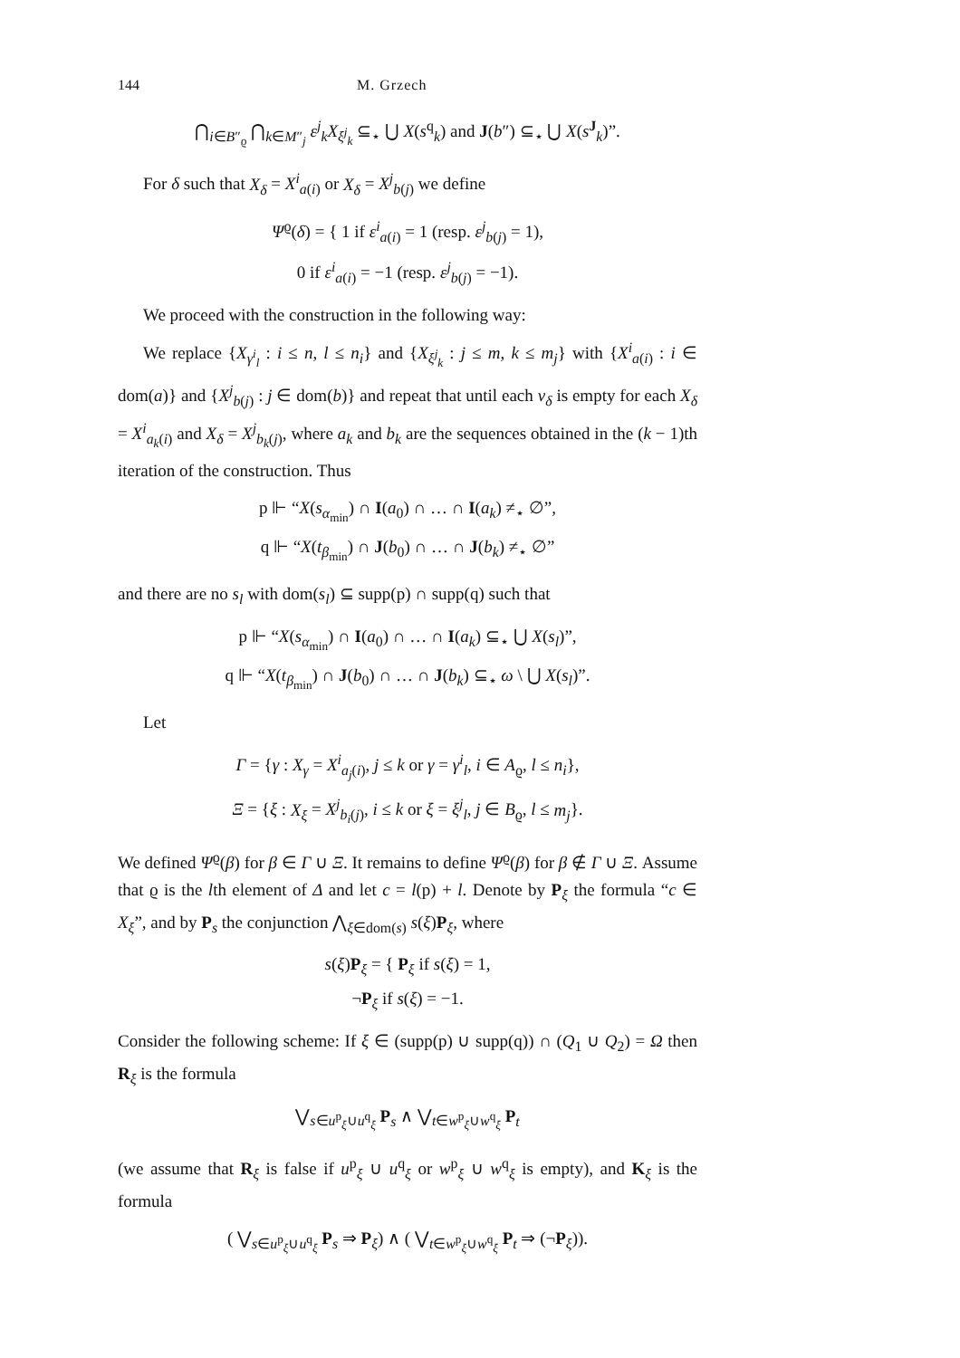144 M. Grzech
⋂<sub>i∈B″<sub>ϱ</sub></sub> ⋂<sub>k∈M″<sub>j</sub></sub> ε<sup>j</sup><sub>k</sub>X<sub>ξ<sup>j</sup><sub>k</sub></sub> ⊆<sub>⋆</sub> ⋃ X(s<sup>q</sup><sub>k</sub>) and J(b″) ⊆<sub>⋆</sub> ⋃ X(s<sup>J</sup><sub>k</sub>)”.
For δ such that X<sub>δ</sub> = X<sup>i</sup><sub>a(i)</sub> or X<sub>δ</sub> = X<sup>j</sup><sub>b(j)</sub> we define
Ψ<sup>ϱ</sup>(δ) = { 1 if ε<sup>i</sup><sub>a(i)</sub> = 1 (resp. ε<sup>j</sup><sub>b(j)</sub> = 1),
0 if ε<sup>i</sup><sub>a(i)</sub> = −1 (resp. ε<sup>j</sup><sub>b(j)</sub> = −1).
We proceed with the construction in the following way:
We replace {X<sub>γ<sup>i</sup><sub>l</sub></sub> : i ≤ n, l ≤ n<sub>i</sub>} and {X<sub>ξ<sup>j</sup><sub>k</sub></sub> : j ≤ m, k ≤ m<sub>j</sub>} with {X<sup>i</sup><sub>a(i)</sub> : i ∈ dom(a)} and {X<sup>j</sup><sub>b(j)</sub> : j ∈ dom(b)} and repeat that until each v<sub>δ</sub> is empty for each X<sub>δ</sub> = X<sup>i</sup><sub>a<sub>k</sub>(i)</sub> and X<sub>δ</sub> = X<sup>j</sup><sub>b<sub>k</sub>(j)</sub>, where a<sub>k</sub> and b<sub>k</sub> are the sequences obtained in the (k − 1)th iteration of the construction. Thus
p ⊩ “X(s<sub>α<sub>min</sub></sub>) ∩ I(a<sub>0</sub>) ∩ … ∩ I(a<sub>k</sub>) ≠<sub>⋆</sub> ∅”,
q ⊩ “X(t<sub>β<sub>min</sub></sub>) ∩ J(b<sub>0</sub>) ∩ … ∩ J(b<sub>k</sub>) ≠<sub>⋆</sub> ∅”
and there are no s<sub>l</sub> with dom(s<sub>l</sub>) ⊆ supp(p) ∩ supp(q) such that
p ⊩ “X(s<sub>α<sub>min</sub></sub>) ∩ I(a<sub>0</sub>) ∩ … ∩ I(a<sub>k</sub>) ⊆<sub>⋆</sub> ⋃ X(s<sub>l</sub>)”,
q ⊩ “X(t<sub>β<sub>min</sub></sub>) ∩ J(b<sub>0</sub>) ∩ … ∩ J(b<sub>k</sub>) ⊆<sub>⋆</sub> ω \ ⋃ X(s<sub>l</sub>)”.
Let
Γ = {γ : X<sub>γ</sub> = X<sup>i</sup><sub>a<sub>j</sub>(i)</sub>, j ≤ k or γ = γ<sup>i</sup><sub>l</sub>, i ∈ A<sub>ϱ</sub>, l ≤ n<sub>i</sub>},
Ξ = {ξ : X<sub>ξ</sub> = X<sup>j</sup><sub>b<sub>i</sub>(j)</sub>, i ≤ k or ξ = ξ<sup>j</sup><sub>l</sub>, j ∈ B<sub>ϱ</sub>, l ≤ m<sub>j</sub>}.
We defined Ψ<sup>ϱ</sup>(β) for β ∈ Γ ∪ Ξ. It remains to define Ψ<sup>ϱ</sup>(β) for β ∉ Γ ∪ Ξ. Assume that ϱ is the lth element of Δ and let c = l(p) + l. Denote by P<sub>ξ</sub> the formula “c ∈ X<sub>ξ</sub>”, and by P<sub>s</sub> the conjunction ⋀<sub>ξ∈dom(s)</sub> s(ξ)P<sub>ξ</sub>, where
s(ξ)P<sub>ξ</sub> = { P<sub>ξ</sub> if s(ξ) = 1,
¬P<sub>ξ</sub> if s(ξ) = −1.
Consider the following scheme: If ξ ∈ (supp(p) ∪ supp(q)) ∩ (Q<sub>1</sub> ∪ Q<sub>2</sub>) = Ω then R<sub>ξ</sub> is the formula
⋁<sub>s∈u<sup>p</sup><sub>ξ</sub>∪u<sup>q</sup><sub>ξ</sub></sub> P<sub>s</sub> ∧ ⋁<sub>t∈w<sup>p</sup><sub>ξ</sub>∪w<sup>q</sup><sub>ξ</sub></sub> P<sub>t</sub>
(we assume that R<sub>ξ</sub> is false if u<sup>p</sup><sub>ξ</sub> ∪ u<sup>q</sup><sub>ξ</sub> or w<sup>p</sup><sub>ξ</sub> ∪ w<sup>q</sup><sub>ξ</sub> is empty), and K<sub>ξ</sub> is the formula
( ⋁<sub>s∈u<sup>p</sup><sub>ξ</sub>∪u<sup>q</sup><sub>ξ</sub></sub> P<sub>s</sub> ⇒ P<sub>ξ</sub>) ∧ ( ⋁<sub>t∈w<sup>p</sup><sub>ξ</sub>∪w<sup>q</sup><sub>ξ</sub></sub> P<sub>t</sub> ⇒ (¬P<sub>ξ</sub>)).